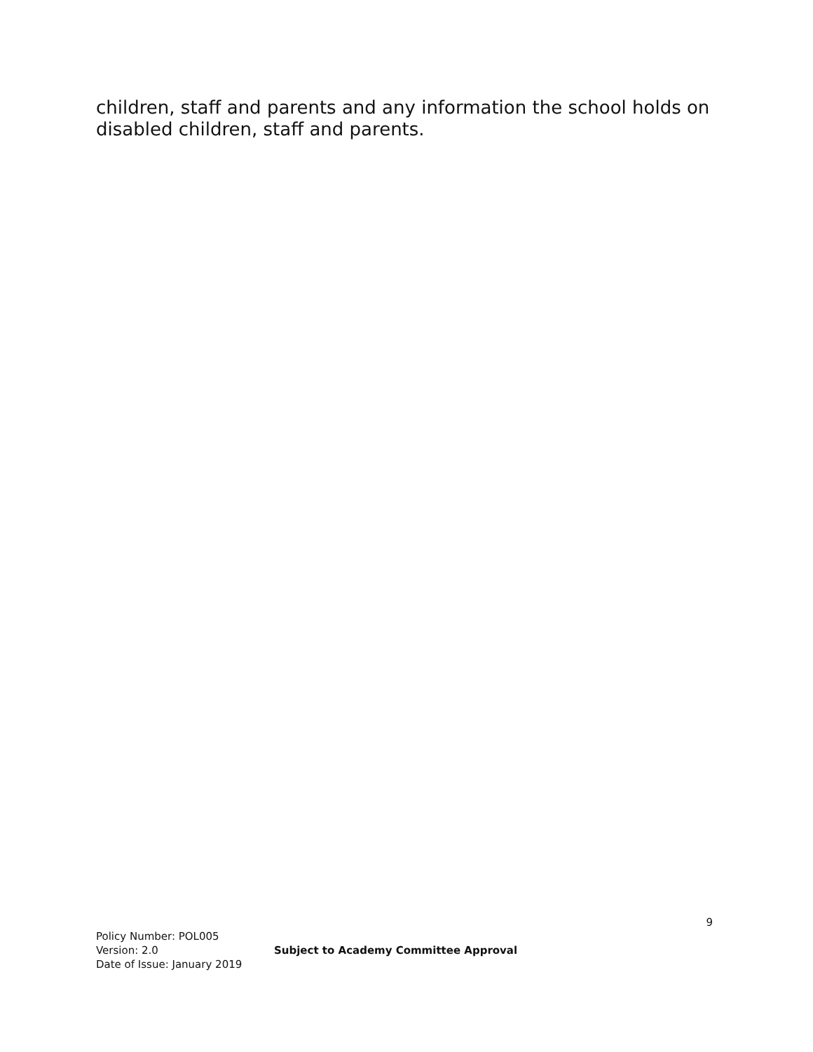children, staff and parents and any information the school holds on disabled children, staff and parents.
9
Policy Number: POL005
Version: 2.0 Subject to Academy Committee Approval
Date of Issue: January 2019